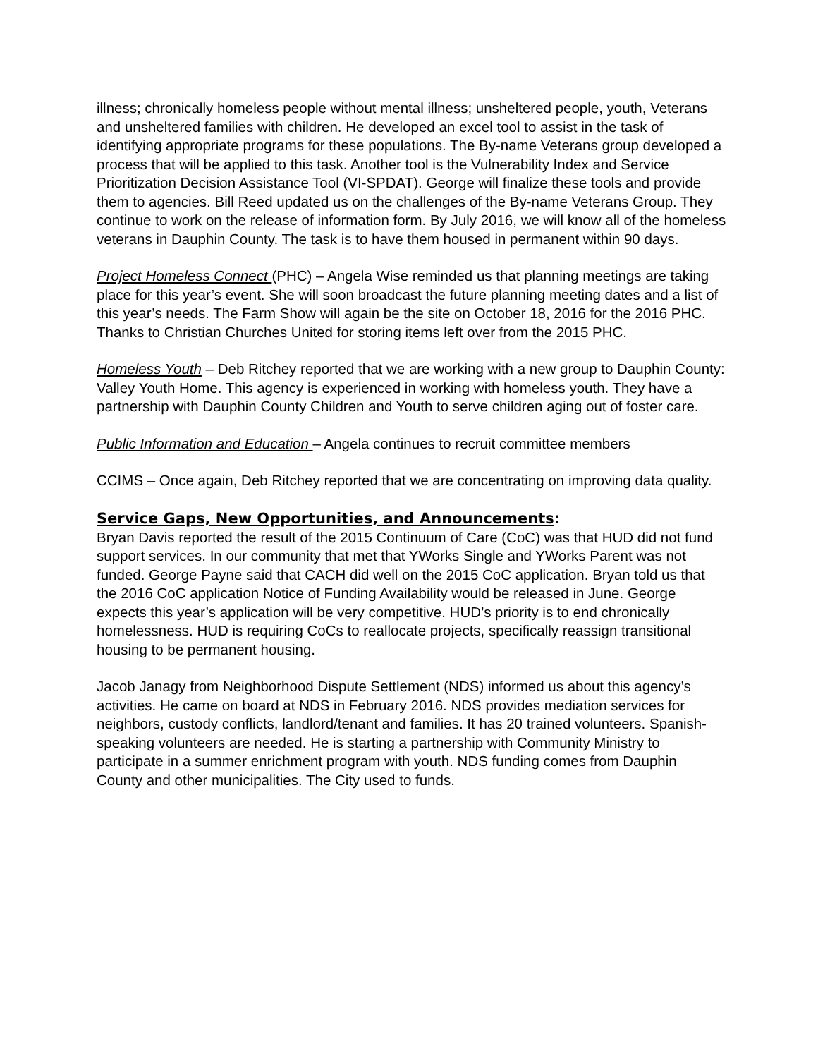illness; chronically homeless people without mental illness; unsheltered people, youth, Veterans and unsheltered families with children. He developed an excel tool to assist in the task of identifying appropriate programs for these populations. The By-name Veterans group developed a process that will be applied to this task. Another tool is the Vulnerability Index and Service Prioritization Decision Assistance Tool (VI-SPDAT). George will finalize these tools and provide them to agencies. Bill Reed updated us on the challenges of the By-name Veterans Group. They continue to work on the release of information form. By July 2016, we will know all of the homeless veterans in Dauphin County. The task is to have them housed in permanent within 90 days.
Project Homeless Connect (PHC) – Angela Wise reminded us that planning meetings are taking place for this year’s event. She will soon broadcast the future planning meeting dates and a list of this year’s needs. The Farm Show will again be the site on October 18, 2016 for the 2016 PHC. Thanks to Christian Churches United for storing items left over from the 2015 PHC.
Homeless Youth – Deb Ritchey reported that we are working with a new group to Dauphin County: Valley Youth Home. This agency is experienced in working with homeless youth. They have a partnership with Dauphin County Children and Youth to serve children aging out of foster care.
Public Information and Education – Angela continues to recruit committee members
CCIMS – Once again, Deb Ritchey reported that we are concentrating on improving data quality.
Service Gaps, New Opportunities, and Announcements:
Bryan Davis reported the result of the 2015 Continuum of Care (CoC) was that HUD did not fund support services. In our community that met that YWorks Single and YWorks Parent was not funded. George Payne said that CACH did well on the 2015 CoC application. Bryan told us that the 2016 CoC application Notice of Funding Availability would be released in June. George expects this year’s application will be very competitive. HUD’s priority is to end chronically homelessness. HUD is requiring CoCs to reallocate projects, specifically reassign transitional housing to be permanent housing.
Jacob Janagy from Neighborhood Dispute Settlement (NDS) informed us about this agency’s activities. He came on board at NDS in February 2016. NDS provides mediation services for neighbors, custody conflicts, landlord/tenant and families. It has 20 trained volunteers. Spanish-speaking volunteers are needed. He is starting a partnership with Community Ministry to participate in a summer enrichment program with youth. NDS funding comes from Dauphin County and other municipalities. The City used to funds.